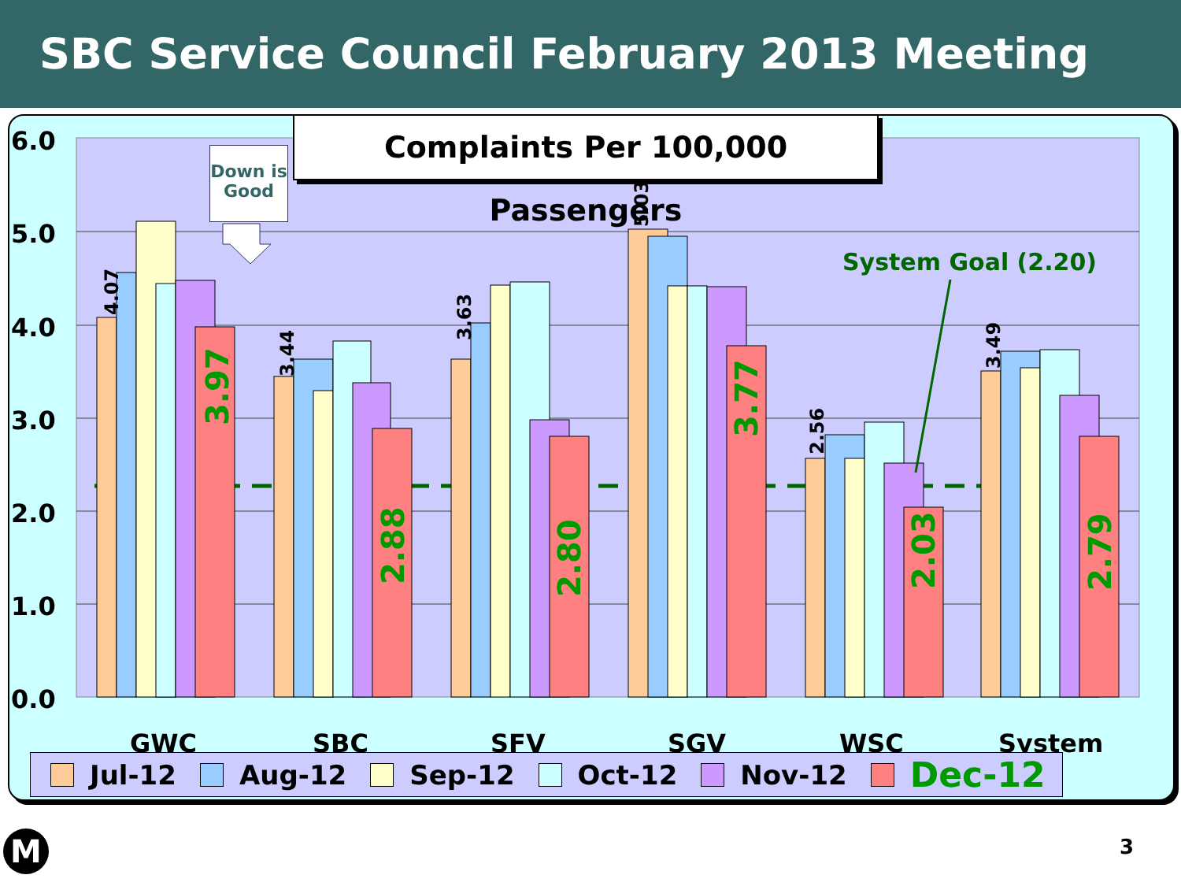SBC Service Council February 2013 Meeting
6.0
5.0
4.0
3.0
2.0
1.0
0.0
GWC
SBC
SFV
SGV
WSC
System
4.07
3.44
3.63
5.03
2.56
3.49
3.97
2.88
2.80
3.77
2.03
2.79
Complaints Per 100,000 Passengers
Down is
Good
System Goal (2.20)
Jul-12 Aug-12 Sep-12 Oct-12 Nov-12 Dec-12
M 3